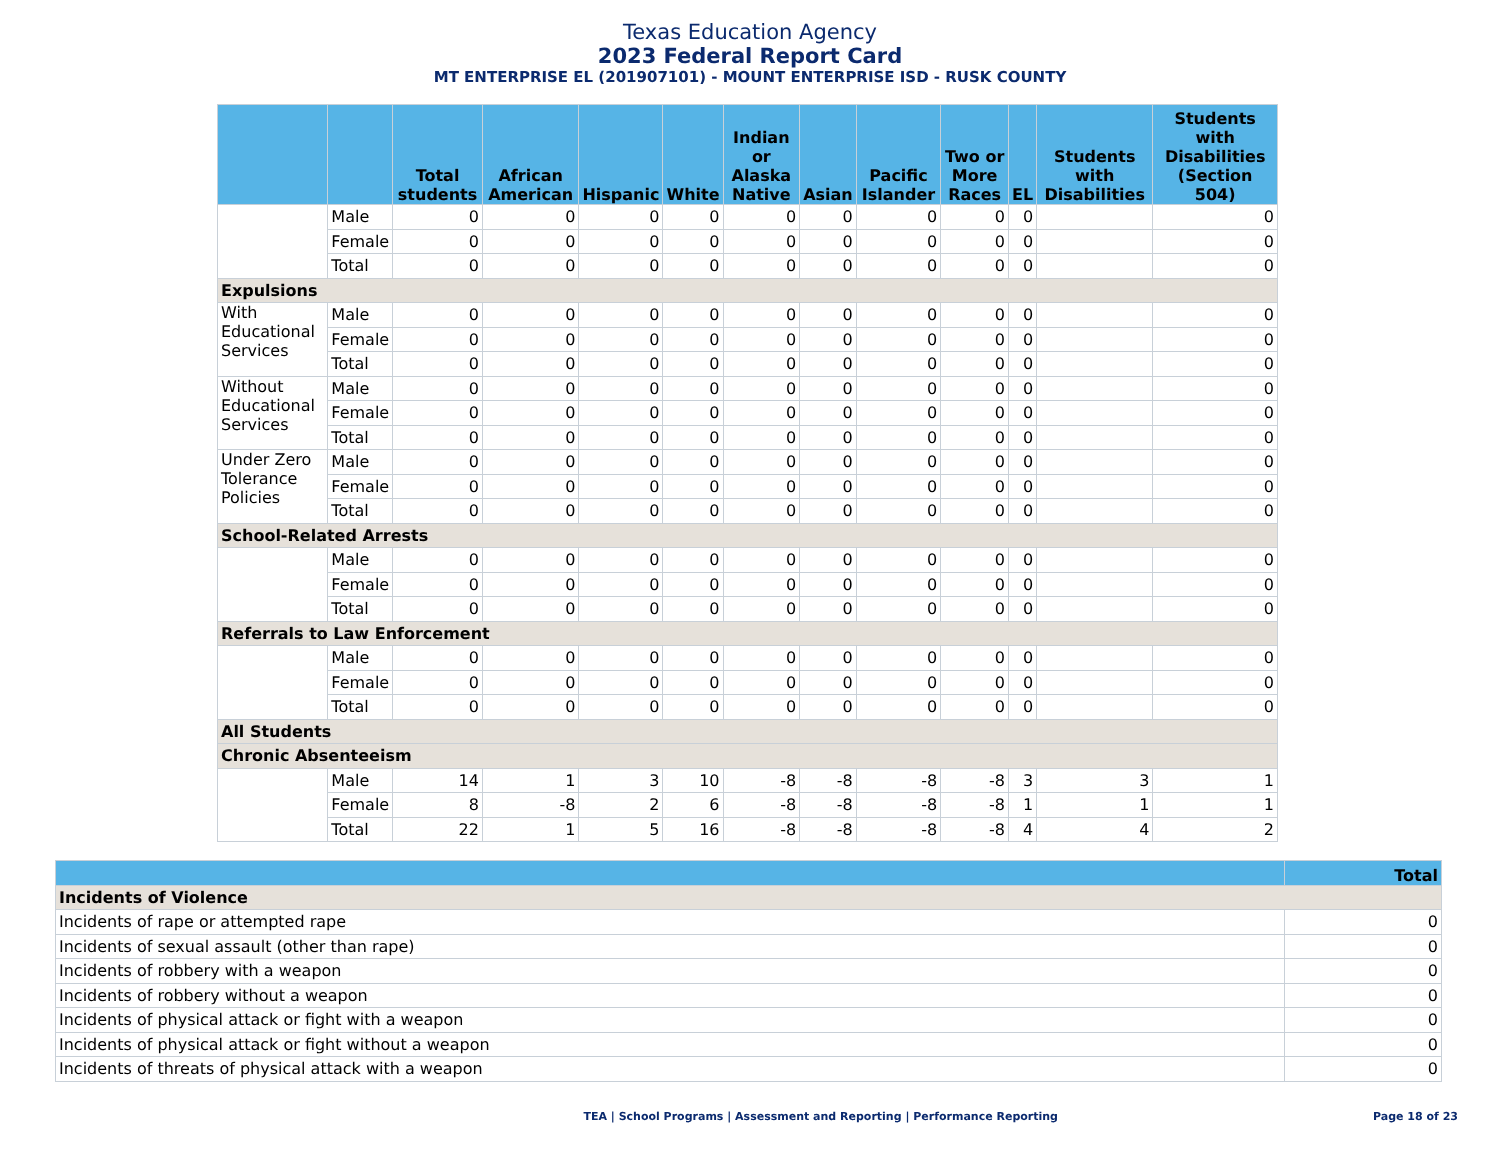Texas Education Agency
2023 Federal Report Card
MT ENTERPRISE EL (201907101) - MOUNT ENTERPRISE ISD - RUSK COUNTY
| | | Total students | African American | Hispanic | White | Indian or Alaska Native | Asian | Pacific Islander | Two or More Races | EL | Students with Disabilities | Students with Disabilities (Section 504) |
| --- | --- | --- | --- | --- | --- | --- | --- | --- | --- | --- | --- | --- |
| | Male | 0 | 0 | 0 | 0 | 0 | 0 | 0 | 0 | 0 | | 0 |
| | Female | 0 | 0 | 0 | 0 | 0 | 0 | 0 | 0 | 0 | | 0 |
| | Total | 0 | 0 | 0 | 0 | 0 | 0 | 0 | 0 | 0 | | 0 |
| Expulsions | | | | | | | | | | | | |
| With Educational Services | Male | 0 | 0 | 0 | 0 | 0 | 0 | 0 | 0 | 0 | | 0 |
| | Female | 0 | 0 | 0 | 0 | 0 | 0 | 0 | 0 | 0 | | 0 |
| | Total | 0 | 0 | 0 | 0 | 0 | 0 | 0 | 0 | 0 | | 0 |
| Without Educational Services | Male | 0 | 0 | 0 | 0 | 0 | 0 | 0 | 0 | 0 | | 0 |
| | Female | 0 | 0 | 0 | 0 | 0 | 0 | 0 | 0 | 0 | | 0 |
| | Total | 0 | 0 | 0 | 0 | 0 | 0 | 0 | 0 | 0 | | 0 |
| Under Zero Tolerance Policies | Male | 0 | 0 | 0 | 0 | 0 | 0 | 0 | 0 | 0 | | 0 |
| | Female | 0 | 0 | 0 | 0 | 0 | 0 | 0 | 0 | 0 | | 0 |
| | Total | 0 | 0 | 0 | 0 | 0 | 0 | 0 | 0 | 0 | | 0 |
| School-Related Arrests | | | | | | | | | | | | |
| | Male | 0 | 0 | 0 | 0 | 0 | 0 | 0 | 0 | 0 | | 0 |
| | Female | 0 | 0 | 0 | 0 | 0 | 0 | 0 | 0 | 0 | | 0 |
| | Total | 0 | 0 | 0 | 0 | 0 | 0 | 0 | 0 | 0 | | 0 |
| Referrals to Law Enforcement | | | | | | | | | | | | |
| | Male | 0 | 0 | 0 | 0 | 0 | 0 | 0 | 0 | 0 | | 0 |
| | Female | 0 | 0 | 0 | 0 | 0 | 0 | 0 | 0 | 0 | | 0 |
| | Total | 0 | 0 | 0 | 0 | 0 | 0 | 0 | 0 | 0 | | 0 |
| All Students | | | | | | | | | | | | |
| Chronic Absenteeism | | | | | | | | | | | | |
| | Male | 14 | 1 | 3 | 10 | -8 | -8 | -8 | -8 | 3 | 3 | 1 |
| | Female | 8 | -8 | 2 | 6 | -8 | -8 | -8 | -8 | 1 | 1 | 1 |
| | Total | 22 | 1 | 5 | 16 | -8 | -8 | -8 | -8 | 4 | 4 | 2 |
| | Total |
| --- | --- |
| Incidents of Violence | |
| Incidents of rape or attempted rape | 0 |
| Incidents of sexual assault (other than rape) | 0 |
| Incidents of robbery with a weapon | 0 |
| Incidents of robbery without a weapon | 0 |
| Incidents of physical attack or fight with a weapon | 0 |
| Incidents of physical attack or fight without a weapon | 0 |
| Incidents of threats of physical attack with a weapon | 0 |
TEA | School Programs | Assessment and Reporting | Performance Reporting Page 18 of 23